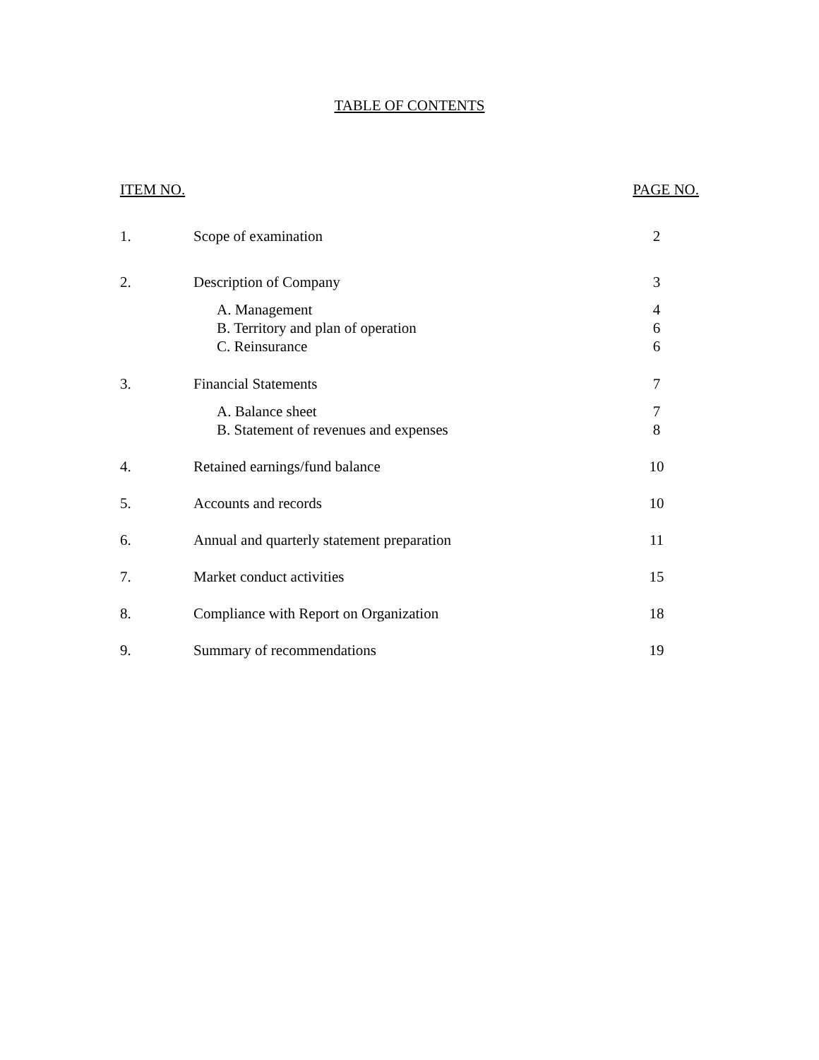TABLE OF CONTENTS
| ITEM NO. | | PAGE NO. |
| --- | --- | --- |
| 1. | Scope of examination | 2 |
| 2. | Description of Company | 3 |
| | A. Management B. Territory and plan of operation C. Reinsurance | 4 6 6 |
| 3. | Financial Statements | 7 |
| | A. Balance sheet B. Statement of revenues and expenses | 7 8 |
| 4. | Retained earnings/fund balance | 10 |
| 5. | Accounts and records | 10 |
| 6. | Annual and quarterly statement preparation | 11 |
| 7. | Market conduct activities | 15 |
| 8. | Compliance with Report on Organization | 18 |
| 9. | Summary of recommendations | 19 |